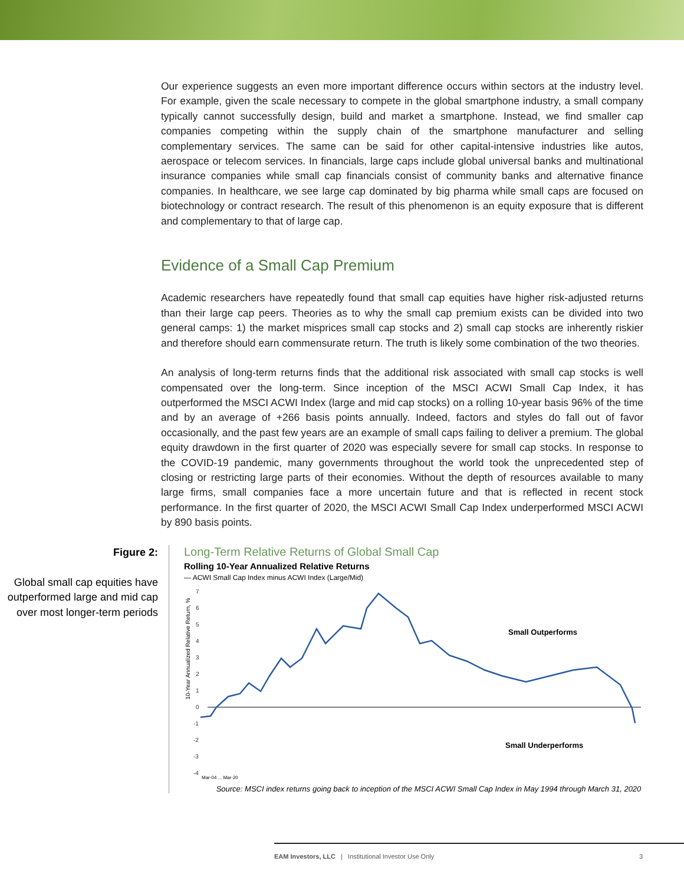Our experience suggests an even more important difference occurs within sectors at the industry level. For example, given the scale necessary to compete in the global smartphone industry, a small company typically cannot successfully design, build and market a smartphone. Instead, we find smaller cap companies competing within the supply chain of the smartphone manufacturer and selling complementary services. The same can be said for other capital-intensive industries like autos, aerospace or telecom services. In financials, large caps include global universal banks and multinational insurance companies while small cap financials consist of community banks and alternative finance companies. In healthcare, we see large cap dominated by big pharma while small caps are focused on biotechnology or contract research. The result of this phenomenon is an equity exposure that is different and complementary to that of large cap.
Evidence of a Small Cap Premium
Academic researchers have repeatedly found that small cap equities have higher risk-adjusted returns than their large cap peers. Theories as to why the small cap premium exists can be divided into two general camps: 1) the market misprices small cap stocks and 2) small cap stocks are inherently riskier and therefore should earn commensurate return. The truth is likely some combination of the two theories.
An analysis of long-term returns finds that the additional risk associated with small cap stocks is well compensated over the long-term. Since inception of the MSCI ACWI Small Cap Index, it has outperformed the MSCI ACWI Index (large and mid cap stocks) on a rolling 10-year basis 96% of the time and by an average of +266 basis points annually. Indeed, factors and styles do fall out of favor occasionally, and the past few years are an example of small caps failing to deliver a premium. The global equity drawdown in the first quarter of 2020 was especially severe for small cap stocks. In response to the COVID-19 pandemic, many governments throughout the world took the unprecedented step of closing or restricting large parts of their economies. Without the depth of resources available to many large firms, small companies face a more uncertain future and that is reflected in recent stock performance. In the first quarter of 2020, the MSCI ACWI Small Cap Index underperformed MSCI ACWI by 890 basis points.
Figure 2:
Global small cap equities have outperformed large and mid cap over most longer-term periods
Long-Term Relative Returns of Global Small Cap
Rolling 10-Year Annualized Relative Returns
— ACWI Small Cap Index minus ACWI Index (Large/Mid)
10-Year Annualized Relative Return, %
7
6
5
4
3
2
1
0
-1
-2
-3
-4
Small Outperforms
Small Underperforms
Mar-04 ... Mar-20
Source: MSCI index returns going back to inception of the MSCI ACWI Small Cap Index in May 1994 through March 31, 2020
EAM Investors, LLC | Institutional Investor Use Only 3